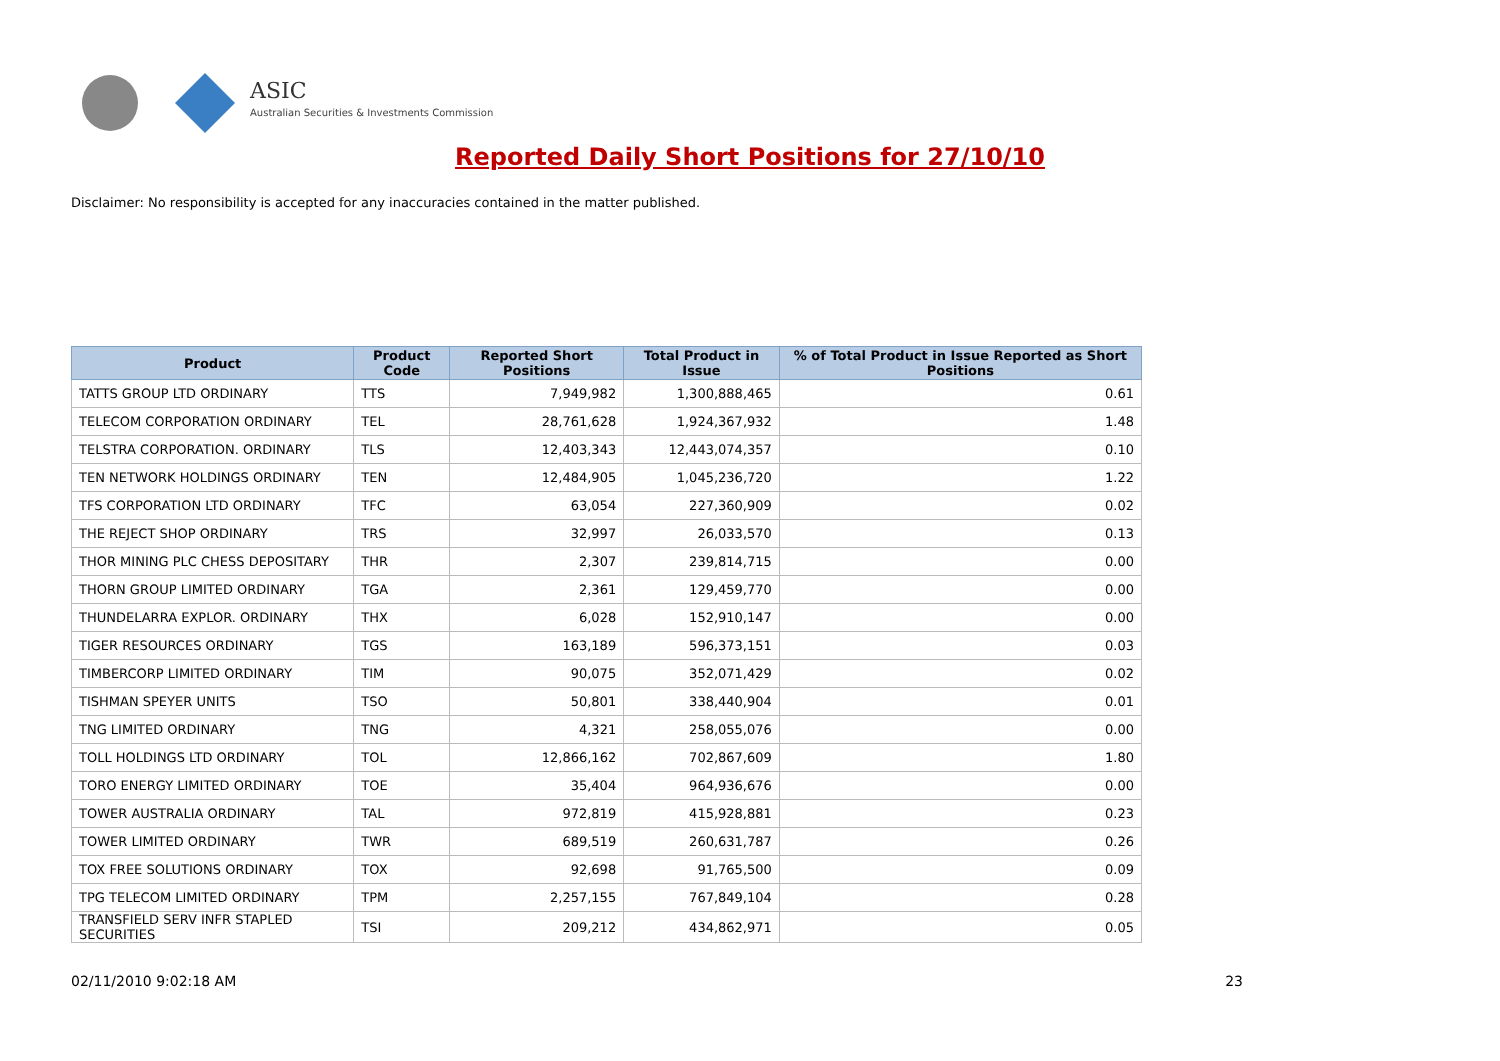ASIC
Australian Securities & Investments Commission
Reported Daily Short Positions for 27/10/10
Disclaimer: No responsibility is accepted for any inaccuracies contained in the matter published.
| Product | Product Code | Reported Short Positions | Total Product in Issue | % of Total Product in Issue Reported as Short Positions |
| --- | --- | --- | --- | --- |
| TATTS GROUP LTD ORDINARY | TTS | 7,949,982 | 1,300,888,465 | 0.61 |
| TELECOM CORPORATION ORDINARY | TEL | 28,761,628 | 1,924,367,932 | 1.48 |
| TELSTRA CORPORATION. ORDINARY | TLS | 12,403,343 | 12,443,074,357 | 0.10 |
| TEN NETWORK HOLDINGS ORDINARY | TEN | 12,484,905 | 1,045,236,720 | 1.22 |
| TFS CORPORATION LTD ORDINARY | TFC | 63,054 | 227,360,909 | 0.02 |
| THE REJECT SHOP ORDINARY | TRS | 32,997 | 26,033,570 | 0.13 |
| THOR MINING PLC CHESS DEPOSITARY | THR | 2,307 | 239,814,715 | 0.00 |
| THORN GROUP LIMITED ORDINARY | TGA | 2,361 | 129,459,770 | 0.00 |
| THUNDELARRA EXPLOR. ORDINARY | THX | 6,028 | 152,910,147 | 0.00 |
| TIGER RESOURCES ORDINARY | TGS | 163,189 | 596,373,151 | 0.03 |
| TIMBERCORP LIMITED ORDINARY | TIM | 90,075 | 352,071,429 | 0.02 |
| TISHMAN SPEYER UNITS | TSO | 50,801 | 338,440,904 | 0.01 |
| TNG LIMITED ORDINARY | TNG | 4,321 | 258,055,076 | 0.00 |
| TOLL HOLDINGS LTD ORDINARY | TOL | 12,866,162 | 702,867,609 | 1.80 |
| TORO ENERGY LIMITED ORDINARY | TOE | 35,404 | 964,936,676 | 0.00 |
| TOWER AUSTRALIA ORDINARY | TAL | 972,819 | 415,928,881 | 0.23 |
| TOWER LIMITED ORDINARY | TWR | 689,519 | 260,631,787 | 0.26 |
| TOX FREE SOLUTIONS ORDINARY | TOX | 92,698 | 91,765,500 | 0.09 |
| TPG TELECOM LIMITED ORDINARY | TPM | 2,257,155 | 767,849,104 | 0.28 |
| TRANSFIELD SERV INFR STAPLED SECURITIES | TSI | 209,212 | 434,862,971 | 0.05 |
02/11/2010 9:02:18 AM 23